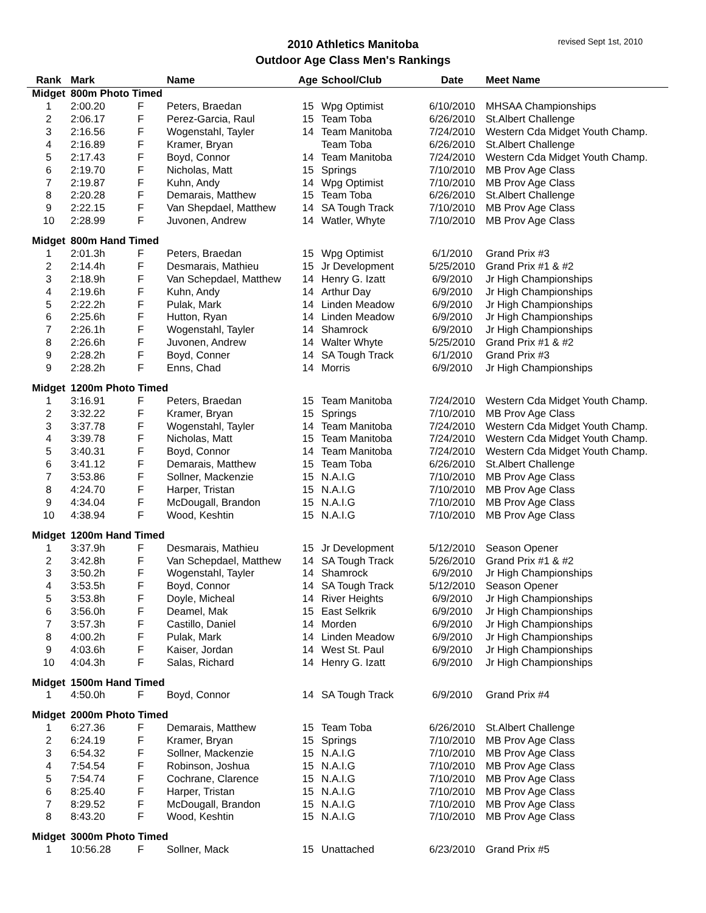2010 Athletics Manitoba
Outdoor Age Class Men's Rankings
revised Sept 1st, 2010
| Rank | Mark | | Name | Age | School/Club | Date | Meet Name |
| --- | --- | --- | --- | --- | --- | --- | --- |
| Midget | 800m Photo Timed | | | | | | |
| 1 | 2:00.20 | F | Peters, Braedan | 15 | Wpg Optimist | 6/10/2010 | MHSAA Championships |
| 2 | 2:06.17 | F | Perez-Garcia, Raul | 15 | Team Toba | 6/26/2010 | St.Albert Challenge |
| 3 | 2:16.56 | F | Wogenstahl, Tayler | 14 | Team Manitoba | 7/24/2010 | Western Cda Midget Youth Champ. |
| 4 | 2:16.89 | F | Kramer, Bryan | | Team Toba | 6/26/2010 | St.Albert Challenge |
| 5 | 2:17.43 | F | Boyd, Connor | 14 | Team Manitoba | 7/24/2010 | Western Cda Midget Youth Champ. |
| 6 | 2:19.70 | F | Nicholas, Matt | 15 | Springs | 7/10/2010 | MB Prov Age Class |
| 7 | 2:19.87 | F | Kuhn, Andy | 14 | Wpg Optimist | 7/10/2010 | MB Prov Age Class |
| 8 | 2:20.28 | F | Demarais, Matthew | 15 | Team Toba | 6/26/2010 | St.Albert Challenge |
| 9 | 2:22.15 | F | Van Shepdael, Matthew | 14 | SA Tough Track | 7/10/2010 | MB Prov Age Class |
| 10 | 2:28.99 | F | Juvonen, Andrew | 14 | Watler, Whyte | 7/10/2010 | MB Prov Age Class |
| Midget | 800m Hand Timed | | | | | | |
| 1 | 2:01.3h | F | Peters, Braedan | 15 | Wpg Optimist | 6/1/2010 | Grand Prix #3 |
| 2 | 2:14.4h | F | Desmarais, Mathieu | 15 | Jr Development | 5/25/2010 | Grand Prix #1 & #2 |
| 3 | 2:18.9h | F | Van Schepdael, Matthew | 14 | Henry G. Izatt | 6/9/2010 | Jr High Championships |
| 4 | 2:19.6h | F | Kuhn, Andy | 14 | Arthur Day | 6/9/2010 | Jr High Championships |
| 5 | 2:22.2h | F | Pulak, Mark | 14 | Linden Meadow | 6/9/2010 | Jr High Championships |
| 6 | 2:25.6h | F | Hutton, Ryan | 14 | Linden Meadow | 6/9/2010 | Jr High Championships |
| 7 | 2:26.1h | F | Wogenstahl, Tayler | 14 | Shamrock | 6/9/2010 | Jr High Championships |
| 8 | 2:26.6h | F | Juvonen, Andrew | 14 | Walter Whyte | 5/25/2010 | Grand Prix #1 & #2 |
| 9 | 2:28.2h | F | Boyd, Conner | 14 | SA Tough Track | 6/1/2010 | Grand Prix #3 |
| 9 | 2:28.2h | F | Enns, Chad | 14 | Morris | 6/9/2010 | Jr High Championships |
| Midget | 1200m Photo Timed | | | | | | |
| 1 | 3:16.91 | F | Peters, Braedan | 15 | Team Manitoba | 7/24/2010 | Western Cda Midget Youth Champ. |
| 2 | 3:32.22 | F | Kramer, Bryan | 15 | Springs | 7/10/2010 | MB Prov Age Class |
| 3 | 3:37.78 | F | Wogenstahl, Tayler | 14 | Team Manitoba | 7/24/2010 | Western Cda Midget Youth Champ. |
| 4 | 3:39.78 | F | Nicholas, Matt | 15 | Team Manitoba | 7/24/2010 | Western Cda Midget Youth Champ. |
| 5 | 3:40.31 | F | Boyd, Connor | 14 | Team Manitoba | 7/24/2010 | Western Cda Midget Youth Champ. |
| 6 | 3:41.12 | F | Demarais, Matthew | 15 | Team Toba | 6/26/2010 | St.Albert Challenge |
| 7 | 3:53.86 | F | Sollner, Mackenzie | 15 | N.A.I.G | 7/10/2010 | MB Prov Age Class |
| 8 | 4:24.70 | F | Harper, Tristan | 15 | N.A.I.G | 7/10/2010 | MB Prov Age Class |
| 9 | 4:34.04 | F | McDougall, Brandon | 15 | N.A.I.G | 7/10/2010 | MB Prov Age Class |
| 10 | 4:38.94 | F | Wood, Keshtin | 15 | N.A.I.G | 7/10/2010 | MB Prov Age Class |
| Midget | 1200m Hand Timed | | | | | | |
| 1 | 3:37.9h | F | Desmarais, Mathieu | 15 | Jr Development | 5/12/2010 | Season Opener |
| 2 | 3:42.8h | F | Van Schepdael, Matthew | 14 | SA Tough Track | 5/26/2010 | Grand Prix #1 & #2 |
| 3 | 3:50.2h | F | Wogenstahl, Tayler | 14 | Shamrock | 6/9/2010 | Jr High Championships |
| 4 | 3:53.5h | F | Boyd, Connor | 14 | SA Tough Track | 5/12/2010 | Season Opener |
| 5 | 3:53.8h | F | Doyle, Micheal | 14 | River Heights | 6/9/2010 | Jr High Championships |
| 6 | 3:56.0h | F | Deamel, Mak | 15 | East Selkrik | 6/9/2010 | Jr High Championships |
| 7 | 3:57.3h | F | Castillo, Daniel | 14 | Morden | 6/9/2010 | Jr High Championships |
| 8 | 4:00.2h | F | Pulak, Mark | 14 | Linden Meadow | 6/9/2010 | Jr High Championships |
| 9 | 4:03.6h | F | Kaiser, Jordan | 14 | West St. Paul | 6/9/2010 | Jr High Championships |
| 10 | 4:04.3h | F | Salas, Richard | 14 | Henry G. Izatt | 6/9/2010 | Jr High Championships |
| Midget | 1500m Hand Timed | | | | | | |
| 1 | 4:50.0h | F | Boyd, Connor | 14 | SA Tough Track | 6/9/2010 | Grand Prix #4 |
| Midget | 2000m Photo Timed | | | | | | |
| 1 | 6:27.36 | F | Demarais, Matthew | 15 | Team Toba | 6/26/2010 | St.Albert Challenge |
| 2 | 6:24.19 | F | Kramer, Bryan | 15 | Springs | 7/10/2010 | MB Prov Age Class |
| 3 | 6:54.32 | F | Sollner, Mackenzie | 15 | N.A.I.G | 7/10/2010 | MB Prov Age Class |
| 4 | 7:54.54 | F | Robinson, Joshua | 15 | N.A.I.G | 7/10/2010 | MB Prov Age Class |
| 5 | 7:54.74 | F | Cochrane, Clarence | 15 | N.A.I.G | 7/10/2010 | MB Prov Age Class |
| 6 | 8:25.40 | F | Harper, Tristan | 15 | N.A.I.G | 7/10/2010 | MB Prov Age Class |
| 7 | 8:29.52 | F | McDougall, Brandon | 15 | N.A.I.G | 7/10/2010 | MB Prov Age Class |
| 8 | 8:43.20 | F | Wood, Keshtin | 15 | N.A.I.G | 7/10/2010 | MB Prov Age Class |
| Midget | 3000m Photo Timed | | | | | | |
| 1 | 10:56.28 | F | Sollner, Mack | 15 | Unattached | 6/23/2010 | Grand Prix #5 |